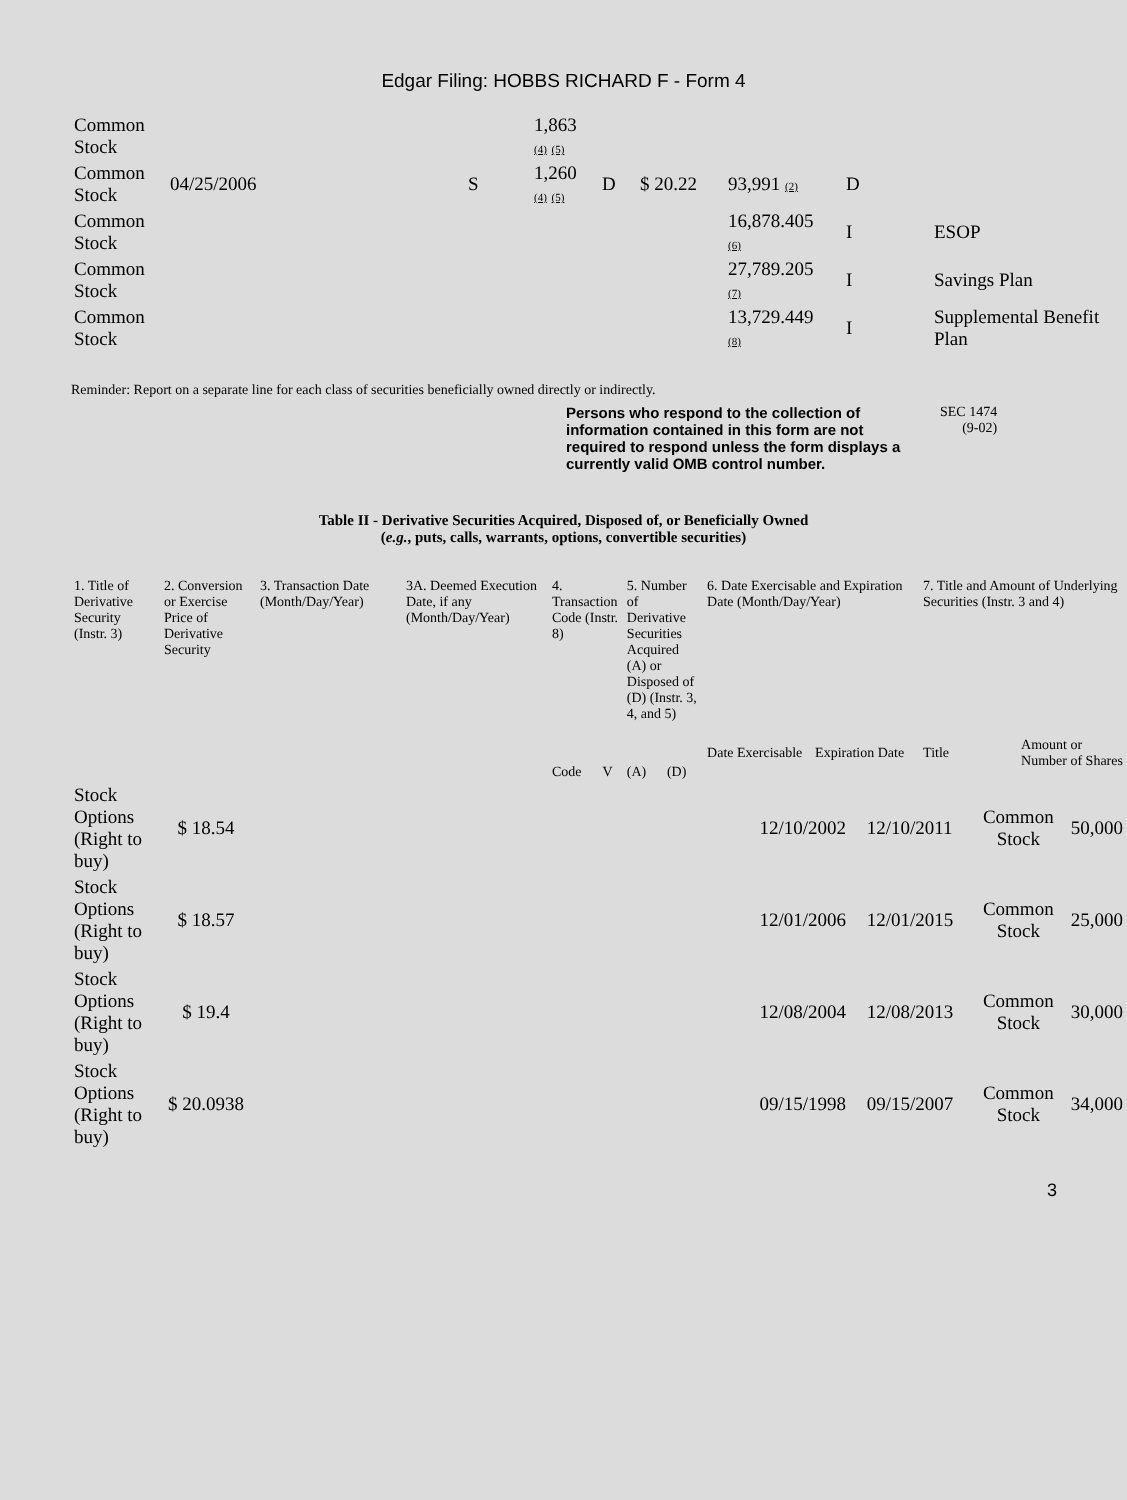Edgar Filing: HOBBS RICHARD F - Form 4
| Common Stock | | | 1,863 (4) (5) | | | | | |
| Common Stock | 04/25/2006 | S | 1,260 (4) (5) | D | $ 20.22 | 93,991 (2) | D | |
| Common Stock | | | | | | 16,878.405 (6) | I | ESOP |
| Common Stock | | | | | | 27,789.205 (7) | I | Savings Plan |
| Common Stock | | | | | | 13,729.449 (8) | I | Supplemental Benefit Plan |
Reminder: Report on a separate line for each class of securities beneficially owned directly or indirectly.
Persons who respond to the collection of information contained in this form are not required to respond unless the form displays a currently valid OMB control number. SEC 1474
(9-02)
Table II - Derivative Securities Acquired, Disposed of, or Beneficially Owned
(e.g., puts, calls, warrants, options, convertible securities)
| 1. Title of Derivative Security (Instr. 3) | 2. Conversion or Exercise Price of Derivative Security | 3. Transaction Date (Month/Day/Year) | 3A. Deemed Execution Date, if any (Month/Day/Year) | 4. Transaction Code (Instr. 8) | | 5. Number of Derivative Securities Acquired (A) or Disposed of (D) (Instr. 3, 4, and 5) | | 6. Date Exercisable and Expiration Date (Month/Day/Year) | | 7. Title and Amount of Underlying Securities (Instr. 3 and 4) | |
| | | | | Code | V | (A) | (D) | Date Exercisable | Expiration Date | Title | Amount or Number of Shares |
| Stock Options (Right to buy) | $ 18.54 | | 12/10/2002 | 12/10/2011 | Common Stock | 50,000 |
| Stock Options (Right to buy) | $ 18.57 | | 12/01/2006 | 12/01/2015 | Common Stock | 25,000 |
| Stock Options (Right to buy) | $ 19.4 | | 12/08/2004 | 12/08/2013 | Common Stock | 30,000 |
| Stock Options (Right to buy) | $ 20.0938 | | 09/15/1998 | 09/15/2007 | Common Stock | 34,000 |
3